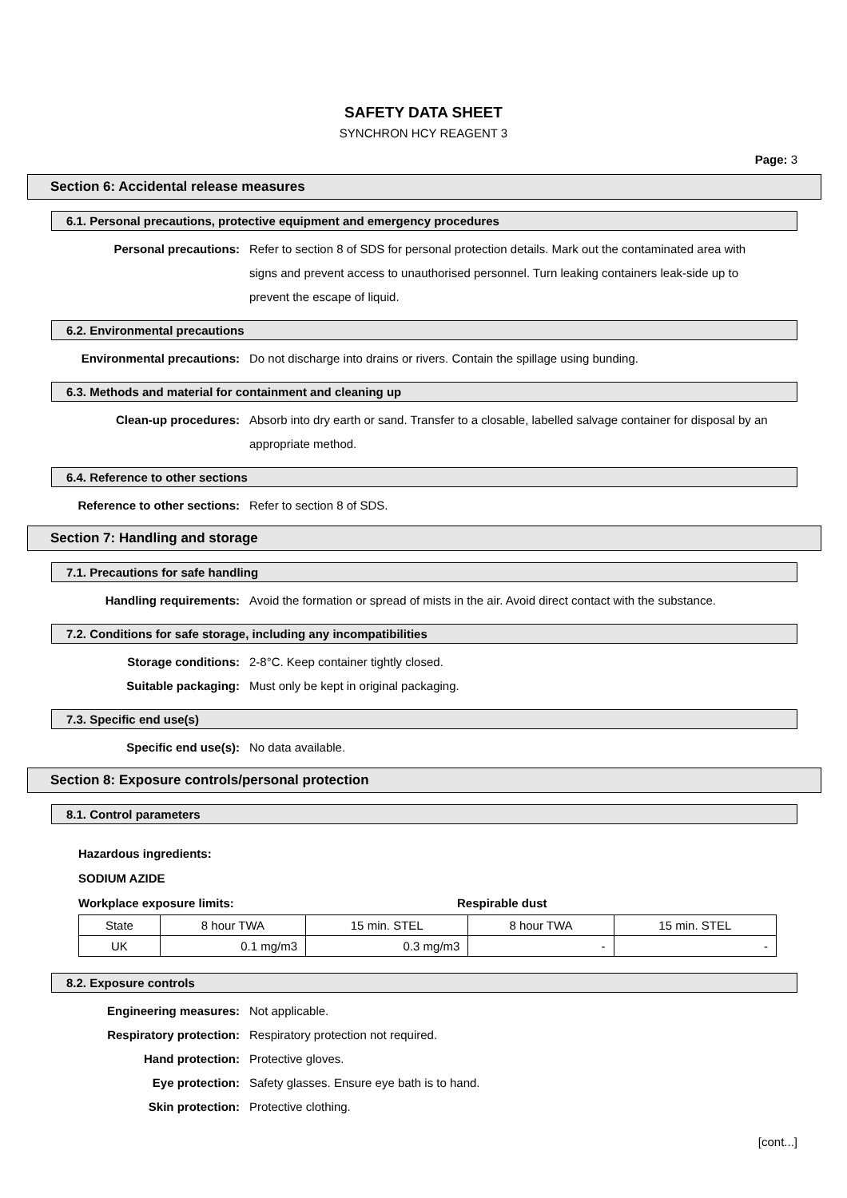SAFETY DATA SHEET
SYNCHRON HCY REAGENT 3
Page: 3
Section 6: Accidental release measures
6.1. Personal precautions, protective equipment and emergency procedures
Personal precautions: Refer to section 8 of SDS for personal protection details. Mark out the contaminated area with signs and prevent access to unauthorised personnel. Turn leaking containers leak-side up to prevent the escape of liquid.
6.2. Environmental precautions
Environmental precautions: Do not discharge into drains or rivers. Contain the spillage using bunding.
6.3. Methods and material for containment and cleaning up
Clean-up procedures: Absorb into dry earth or sand. Transfer to a closable, labelled salvage container for disposal by an appropriate method.
6.4. Reference to other sections
Reference to other sections: Refer to section 8 of SDS.
Section 7: Handling and storage
7.1. Precautions for safe handling
Handling requirements: Avoid the formation or spread of mists in the air. Avoid direct contact with the substance.
7.2. Conditions for safe storage, including any incompatibilities
Storage conditions: 2-8°C. Keep container tightly closed.
Suitable packaging: Must only be kept in original packaging.
7.3. Specific end use(s)
Specific end use(s): No data available.
Section 8: Exposure controls/personal protection
8.1. Control parameters
Hazardous ingredients:
SODIUM AZIDE
Workplace exposure limits: Respirable dust
| State | 8 hour TWA | 15 min. STEL | 8 hour TWA | 15 min. STEL |
| UK | 0.1 mg/m3 | 0.3 mg/m3 | - | - |
8.2. Exposure controls
Engineering measures: Not applicable.
Respiratory protection: Respiratory protection not required.
Hand protection: Protective gloves.
Eye protection: Safety glasses. Ensure eye bath is to hand.
Skin protection: Protective clothing.
[cont...]